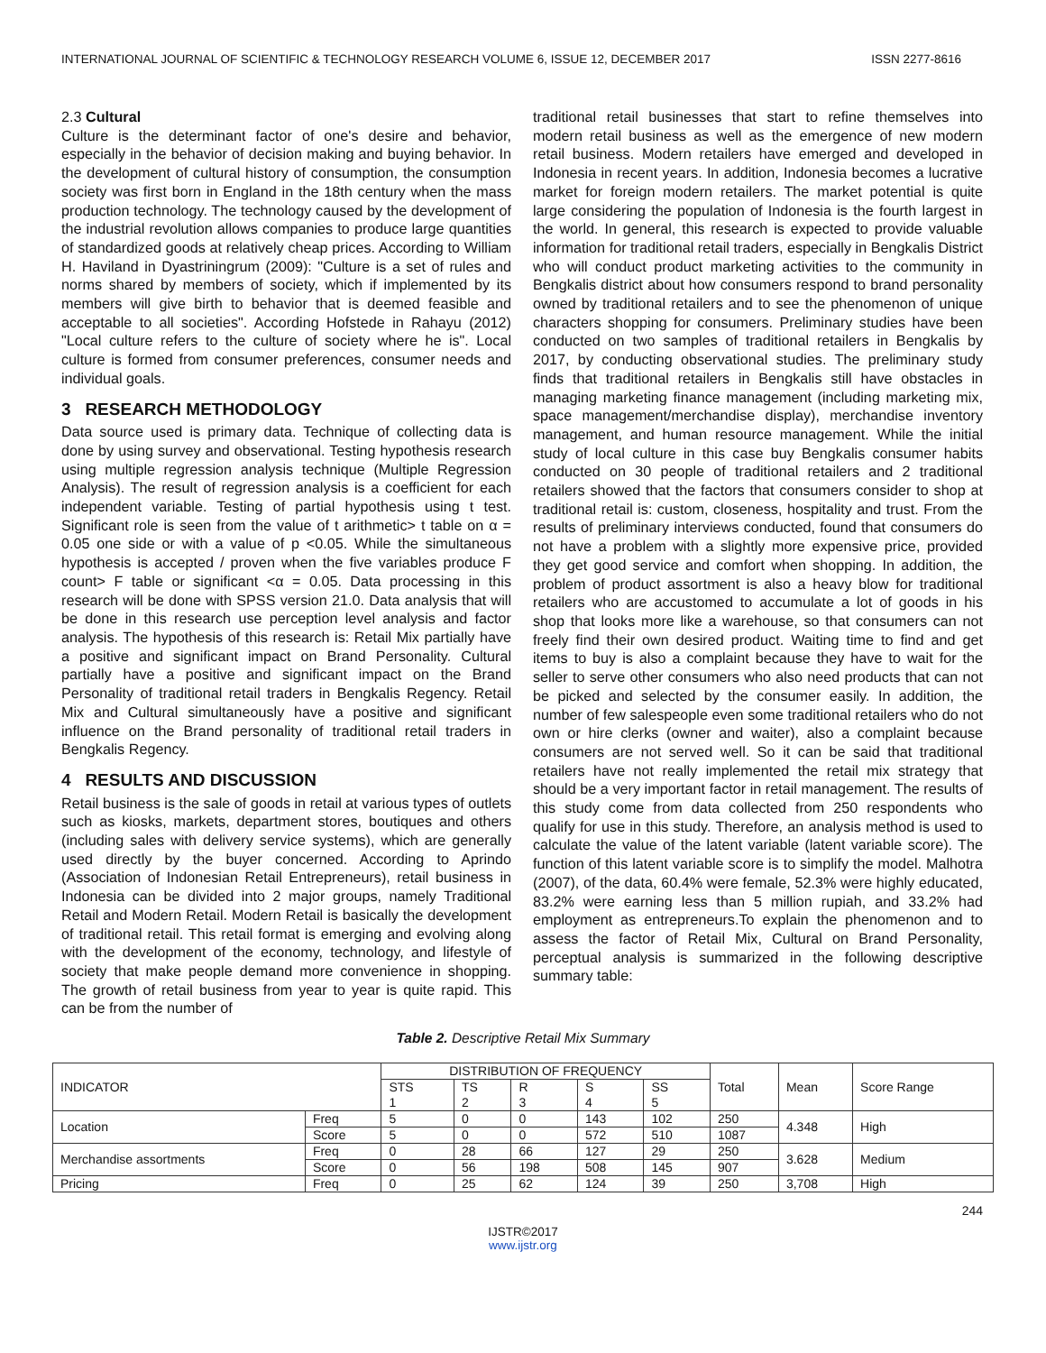INTERNATIONAL JOURNAL OF SCIENTIFIC & TECHNOLOGY RESEARCH VOLUME 6, ISSUE 12, DECEMBER 2017 ISSN 2277-8616
2.3 Cultural
Culture is the determinant factor of one's desire and behavior, especially in the behavior of decision making and buying behavior. In the development of cultural history of consumption, the consumption society was first born in England in the 18th century when the mass production technology. The technology caused by the development of the industrial revolution allows companies to produce large quantities of standardized goods at relatively cheap prices. According to William H. Haviland in Dyastriningrum (2009): "Culture is a set of rules and norms shared by members of society, which if implemented by its members will give birth to behavior that is deemed feasible and acceptable to all societies". According Hofstede in Rahayu (2012) "Local culture refers to the culture of society where he is". Local culture is formed from consumer preferences, consumer needs and individual goals.
3 RESEARCH METHODOLOGY
Data source used is primary data. Technique of collecting data is done by using survey and observational. Testing hypothesis research using multiple regression analysis technique (Multiple Regression Analysis). The result of regression analysis is a coefficient for each independent variable. Testing of partial hypothesis using t test. Significant role is seen from the value of t arithmetic> t table on α = 0.05 one side or with a value of p <0.05. While the simultaneous hypothesis is accepted / proven when the five variables produce F count> F table or significant <α = 0.05. Data processing in this research will be done with SPSS version 21.0. Data analysis that will be done in this research use perception level analysis and factor analysis. The hypothesis of this research is: Retail Mix partially have a positive and significant impact on Brand Personality. Cultural partially have a positive and significant impact on the Brand Personality of traditional retail traders in Bengkalis Regency. Retail Mix and Cultural simultaneously have a positive and significant influence on the Brand personality of traditional retail traders in Bengkalis Regency.
4 RESULTS AND DISCUSSION
Retail business is the sale of goods in retail at various types of outlets such as kiosks, markets, department stores, boutiques and others (including sales with delivery service systems), which are generally used directly by the buyer concerned. According to Aprindo (Association of Indonesian Retail Entrepreneurs), retail business in Indonesia can be divided into 2 major groups, namely Traditional Retail and Modern Retail. Modern Retail is basically the development of traditional retail. This retail format is emerging and evolving along with the development of the economy, technology, and lifestyle of society that make people demand more convenience in shopping. The growth of retail business from year to year is quite rapid. This can be from the number of
traditional retail businesses that start to refine themselves into modern retail business as well as the emergence of new modern retail business. Modern retailers have emerged and developed in Indonesia in recent years. In addition, Indonesia becomes a lucrative market for foreign modern retailers. The market potential is quite large considering the population of Indonesia is the fourth largest in the world. In general, this research is expected to provide valuable information for traditional retail traders, especially in Bengkalis District who will conduct product marketing activities to the community in Bengkalis district about how consumers respond to brand personality owned by traditional retailers and to see the phenomenon of unique characters shopping for consumers. Preliminary studies have been conducted on two samples of traditional retailers in Bengkalis by 2017, by conducting observational studies. The preliminary study finds that traditional retailers in Bengkalis still have obstacles in managing marketing finance management (including marketing mix, space management/merchandise display), merchandise inventory management, and human resource management. While the initial study of local culture in this case buy Bengkalis consumer habits conducted on 30 people of traditional retailers and 2 traditional retailers showed that the factors that consumers consider to shop at traditional retail is: custom, closeness, hospitality and trust. From the results of preliminary interviews conducted, found that consumers do not have a problem with a slightly more expensive price, provided they get good service and comfort when shopping. In addition, the problem of product assortment is also a heavy blow for traditional retailers who are accustomed to accumulate a lot of goods in his shop that looks more like a warehouse, so that consumers can not freely find their own desired product. Waiting time to find and get items to buy is also a complaint because they have to wait for the seller to serve other consumers who also need products that can not be picked and selected by the consumer easily. In addition, the number of few salespeople even some traditional retailers who do not own or hire clerks (owner and waiter), also a complaint because consumers are not served well. So it can be said that traditional retailers have not really implemented the retail mix strategy that should be a very important factor in retail management. The results of this study come from data collected from 250 respondents who qualify for use in this study. Therefore, an analysis method is used to calculate the value of the latent variable (latent variable score). The function of this latent variable score is to simplify the model. Malhotra (2007), of the data, 60.4% were female, 52.3% were highly educated, 83.2% were earning less than 5 million rupiah, and 33.2% had employment as entrepreneurs.To explain the phenomenon and to assess the factor of Retail Mix, Cultural on Brand Personality, perceptual analysis is summarized in the following descriptive summary table:
Table 2. Descriptive Retail Mix Summary
| INDICATOR | | DISTRIBUTION OF FREQUENCY | | | | | Total | Mean | Score Range |
| --- | --- | --- | --- | --- | --- | --- | --- | --- | --- |
| | | STS 1 | TS 2 | R 3 | S 4 | SS 5 | | | |
| Location | Freq | 5 | 0 | 0 | 143 | 102 | 250 | 4.348 | High |
| | Score | 5 | 0 | 0 | 572 | 510 | 1087 | | |
| Merchandise assortments | Freq | 0 | 28 | 66 | 127 | 29 | 250 | 3.628 | Medium |
| | Score | 0 | 56 | 198 | 508 | 145 | 907 | | |
| Pricing | Freq | 0 | 25 | 62 | 124 | 39 | 250 | 3,708 | High |
244
IJSTR©2017
www.ijstr.org